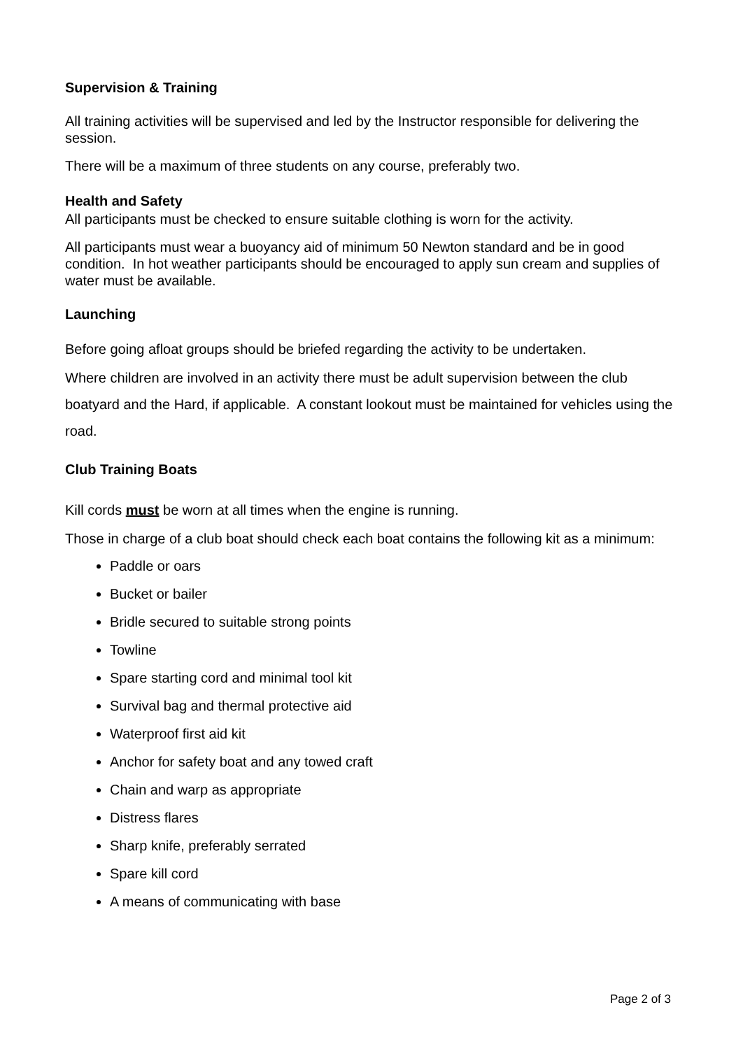Supervision & Training
All training activities will be supervised and led by the Instructor responsible for delivering the session.
There will be a maximum of three students on any course, preferably two.
Health and Safety
All participants must be checked to ensure suitable clothing is worn for the activity.
All participants must wear a buoyancy aid of minimum 50 Newton standard and be in good condition. In hot weather participants should be encouraged to apply sun cream and supplies of water must be available.
Launching
Before going afloat groups should be briefed regarding the activity to be undertaken.
Where children are involved in an activity there must be adult supervision between the club boatyard and the Hard, if applicable. A constant lookout must be maintained for vehicles using the road.
Club Training Boats
Kill cords must be worn at all times when the engine is running.
Those in charge of a club boat should check each boat contains the following kit as a minimum:
Paddle or oars
Bucket or bailer
Bridle secured to suitable strong points
Towline
Spare starting cord and minimal tool kit
Survival bag and thermal protective aid
Waterproof first aid kit
Anchor for safety boat and any towed craft
Chain and warp as appropriate
Distress flares
Sharp knife, preferably serrated
Spare kill cord
A means of communicating with base
Page 2 of 3